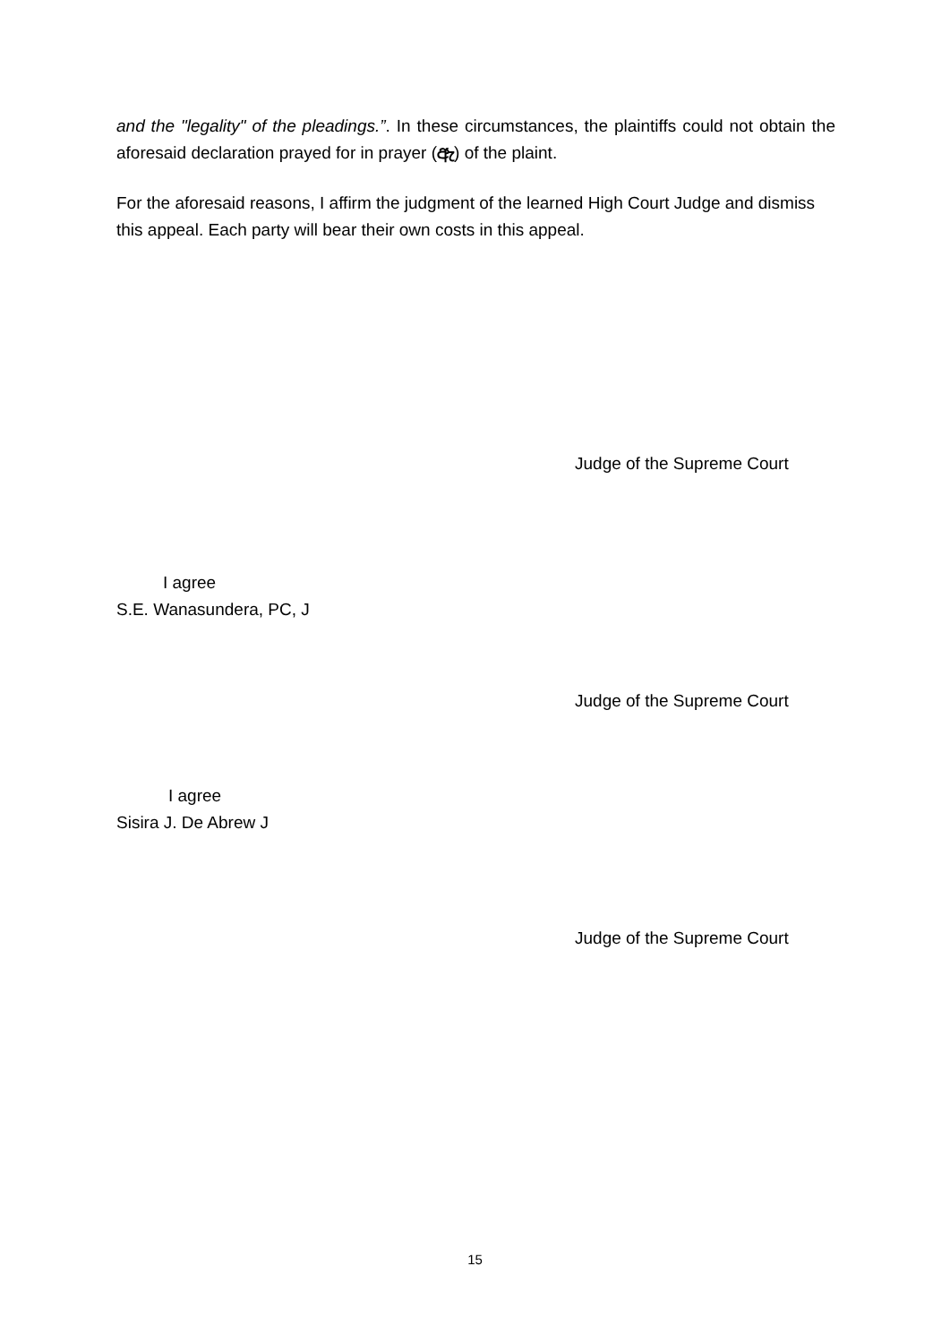and the "legality" of the pleadings.”. In these circumstances, the plaintiffs could not obtain the aforesaid declaration prayed for in prayer (ඇ) of the plaint.
For the aforesaid reasons, I affirm the judgment of the learned High Court Judge and dismiss this appeal. Each party will bear their own costs in this appeal.
Judge of the Supreme Court
I agree
S.E. Wanasundera, PC, J
Judge of the Supreme Court
I agree
Sisira J. De Abrew J
Judge of the Supreme Court
15